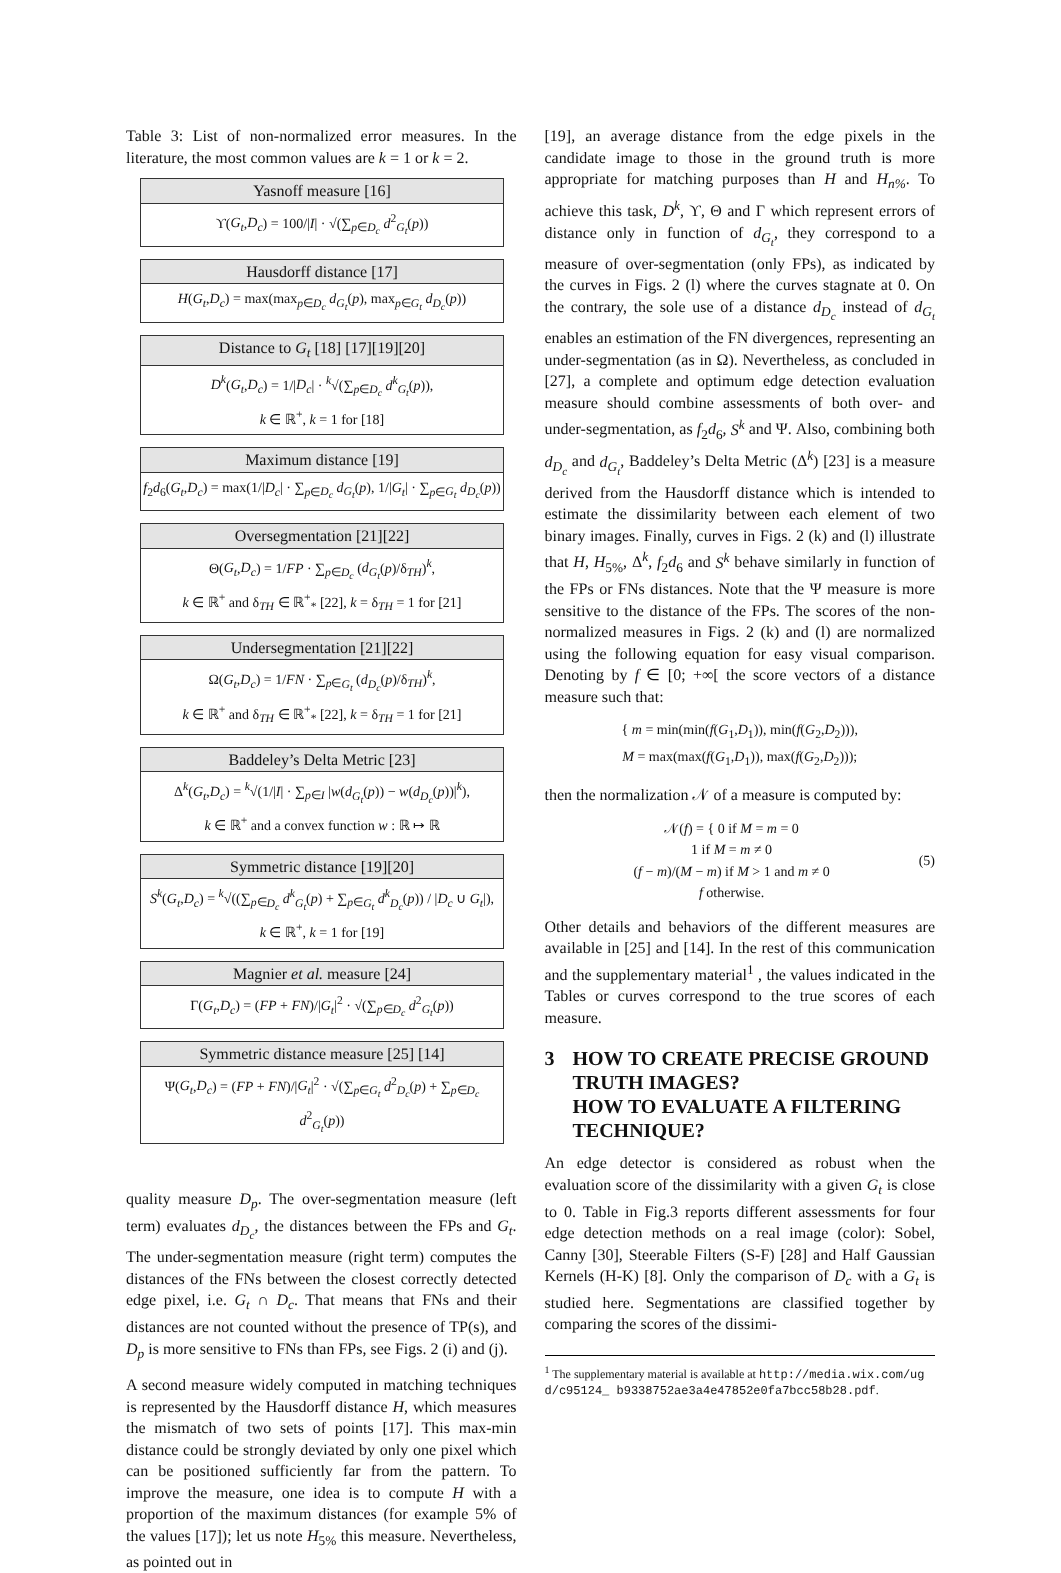Table 3: List of non-normalized error measures. In the literature, the most common values are k = 1 or k = 2.
| Yasnoff measure [16] |
| --- |
| ϒ( G<sub>t</sub> , D<sub>c</sub> ) = 100// I / · √(∑<sub>p∈D<sub>c</sub></sub> d<sup>2</sup><sub>G<sub>t</sub></sub>( p )) |
| Hausdorff distance [17] |
| H ( G<sub>t</sub> , D<sub>c</sub> ) = max(max<sub>p∈D<sub>c</sub></sub> d<sub>G<sub>t</sub></sub> ( p ), max<sub>p∈G<sub>t</sub></sub> d<sub>D<sub>c</sub></sub> ( p )) |
| Distance to G<sub>t</sub> [18] [17][19][20] |
| D<sup>k</sup> ( G<sub>t</sub> , D<sub>c</sub> ) = 1// D<sub>c</sub> / · <sup>k</sup>√(∑<sub>p∈D<sub>c</sub></sub> d<sup>k</sup><sub>G<sub>t</sub></sub>( p )), k ∈ ℝ<sup>+</sup>, k = 1 for [18] |
| Maximum distance [19] |
| f<sub>2</sub> d<sub>6</sub>( G<sub>t</sub> , D<sub>c</sub> ) = max(1// D<sub>c</sub> / · ∑<sub>p∈D<sub>c</sub></sub> d<sub>G<sub>t</sub></sub> ( p ), 1// G<sub>t</sub> / · ∑<sub>p∈G<sub>t</sub></sub> d<sub>D<sub>c</sub></sub> ( p )) |
| Oversegmentation [21][22] |
| Θ( G<sub>t</sub> , D<sub>c</sub> ) = 1/ FP · ∑<sub>p∈D<sub>c</sub></sub> ( d<sub>G<sub>t</sub></sub> ( p )/δ<sub>TH</sub>)<sup>k</sup>, k ∈ ℝ<sup>+</sup> and δ<sub>TH</sub> ∈ ℝ<sup>+</sup><sub>*</sub> [22], k = δ<sub>TH</sub> = 1 for [21] |
| Undersegmentation [21][22] |
| Ω( G<sub>t</sub> , D<sub>c</sub> ) = 1/ FN · ∑<sub>p∈G<sub>t</sub></sub> ( d<sub>D<sub>c</sub></sub> ( p )/δ<sub>TH</sub>)<sup>k</sup>, k ∈ ℝ<sup>+</sup> and δ<sub>TH</sub> ∈ ℝ<sup>+</sup><sub>*</sub> [22], k = δ<sub>TH</sub> = 1 for [21] |
| Baddeley’s Delta Metric [23] |
| Δ<sup>k</sup>( G<sub>t</sub> , D<sub>c</sub> ) = <sup>k</sup>√(1// I / · ∑<sub>p∈I</sub> / w ( d<sub>G<sub>t</sub></sub> ( p )) − w ( d<sub>D<sub>c</sub></sub> ( p ))/<sup>k</sup>), k ∈ ℝ<sup>+</sup> and a convex function w : ℝ ↦ ℝ |
| Symmetric distance [19][20] |
| S<sup>k</sup> ( G<sub>t</sub> , D<sub>c</sub> ) = <sup>k</sup>√((∑<sub>p∈D<sub>c</sub></sub> d<sup>k</sup><sub>G<sub>t</sub></sub>( p ) + ∑<sub>p∈G<sub>t</sub></sub> d<sup>k</sup><sub>D<sub>c</sub></sub>( p )) / / D<sub>c</sub> ∪ G<sub>t</sub> /), k ∈ ℝ<sup>+</sup>, k = 1 for [19] |
| Magnier et al. measure [24] |
| Γ( G<sub>t</sub> , D<sub>c</sub> ) = ( FP + FN )// G<sub>t</sub> /<sup>2</sup> · √(∑<sub>p∈D<sub>c</sub></sub> d<sup>2</sup><sub>G<sub>t</sub></sub>( p )) |
| Symmetric distance measure [25] [14] |
| Ψ( G<sub>t</sub> , D<sub>c</sub> ) = ( FP + FN )// G<sub>t</sub> /<sup>2</sup> · √(∑<sub>p∈G<sub>t</sub></sub> d<sup>2</sup><sub>D<sub>c</sub></sub>( p ) + ∑<sub>p∈D<sub>c</sub></sub> d<sup>2</sup><sub>G<sub>t</sub></sub>( p )) |
quality measure D<sub>p</sub>. The over-segmentation measure (left term) evaluates d<sub>D<sub>c</sub></sub>, the distances between the FPs and G<sub>t</sub>. The under-segmentation measure (right term) computes the distances of the FNs between the closest correctly detected edge pixel, i.e. G<sub>t</sub> ∩ D<sub>c</sub>. That means that FNs and their distances are not counted without the presence of TP(s), and D<sub>p</sub> is more sensitive to FNs than FPs, see Figs. 2 (i) and (j).
A second measure widely computed in matching techniques is represented by the Hausdorff distance H, which measures the mismatch of two sets of points [17]. This max-min distance could be strongly deviated by only one pixel which can be positioned sufficiently far from the pattern. To improve the measure, one idea is to compute H with a proportion of the maximum distances (for example 5% of the values [17]); let us note H<sub>5%</sub> this measure. Nevertheless, as pointed out in
[19], an average distance from the edge pixels in the candidate image to those in the ground truth is more appropriate for matching purposes than H and H<sub>n%</sub>. To achieve this task, D<sup>k</sup>, ϒ, Θ and Γ which represent errors of distance only in function of d<sub>G<sub>t</sub></sub>, they correspond to a measure of over-segmentation (only FPs), as indicated by the curves in Figs. 2 (l) where the curves stagnate at 0. On the contrary, the sole use of a distance d<sub>D<sub>c</sub></sub> instead of d<sub>G<sub>t</sub></sub> enables an estimation of the FN divergences, representing an under-segmentation (as in Ω). Nevertheless, as concluded in [27], a complete and optimum edge detection evaluation measure should combine assessments of both over- and under-segmentation, as f<sub>2</sub>d<sub>6</sub>, S<sup>k</sup> and Ψ. Also, combining both d<sub>D<sub>c</sub></sub> and d<sub>G<sub>t</sub></sub>, Baddeley’s Delta Metric (Δ<sup>k</sup>) [23] is a measure derived from the Hausdorff distance which is intended to estimate the dissimilarity between each element of two binary images. Finally, curves in Figs. 2 (k) and (l) illustrate that H, H<sub>5%</sub>, Δ<sup>k</sup>, f<sub>2</sub>d<sub>6</sub> and S<sup>k</sup> behave similarly in function of the FPs or FNs distances. Note that the Ψ measure is more sensitive to the distance of the FPs. The scores of the non-normalized measures in Figs. 2 (k) and (l) are normalized using the following equation for easy visual comparison. Denoting by f ∈ [0; +∞[ the score vectors of a distance measure such that:
{ m = min(min(f(G<sub>1</sub>,D<sub>1</sub>)), min(f(G<sub>2</sub>,D<sub>2</sub>))),
M = max(max(f(G<sub>1</sub>,D<sub>1</sub>)), max(f(G<sub>2</sub>,D<sub>2</sub>)));
then the normalization 𝒩 of a measure is computed by:
𝒩(f) = { 0 if M = m = 0
1 if M = m ≠ 0
(f − m)/(M − m) if M > 1 and m ≠ 0
f otherwise. (5)
Other details and behaviors of the different measures are available in [25] and [14]. In the rest of this communication and the supplementary material<sup>1</sup> , the values indicated in the Tables or curves correspond to the true scores of each measure.
3 HOW TO CREATE PRECISE GROUND TRUTH IMAGES?
HOW TO EVALUATE A FILTERING TECHNIQUE?
An edge detector is considered as robust when the evaluation score of the dissimilarity with a given G<sub>t</sub> is close to 0. Table in Fig.3 reports different assessments for four edge detection methods on a real image (color): Sobel, Canny [30], Steerable Filters (S-F) [28] and Half Gaussian Kernels (H-K) [8]. Only the comparison of D<sub>c</sub> with a G<sub>t</sub> is studied here. Segmentations are classified together by comparing the scores of the dissimi-
<sup>1</sup> The supplementary material is available at http://media.wix.com/ugd/c95124_ b9338752ae3a4e47852e0fa7bcc58b28.pdf.